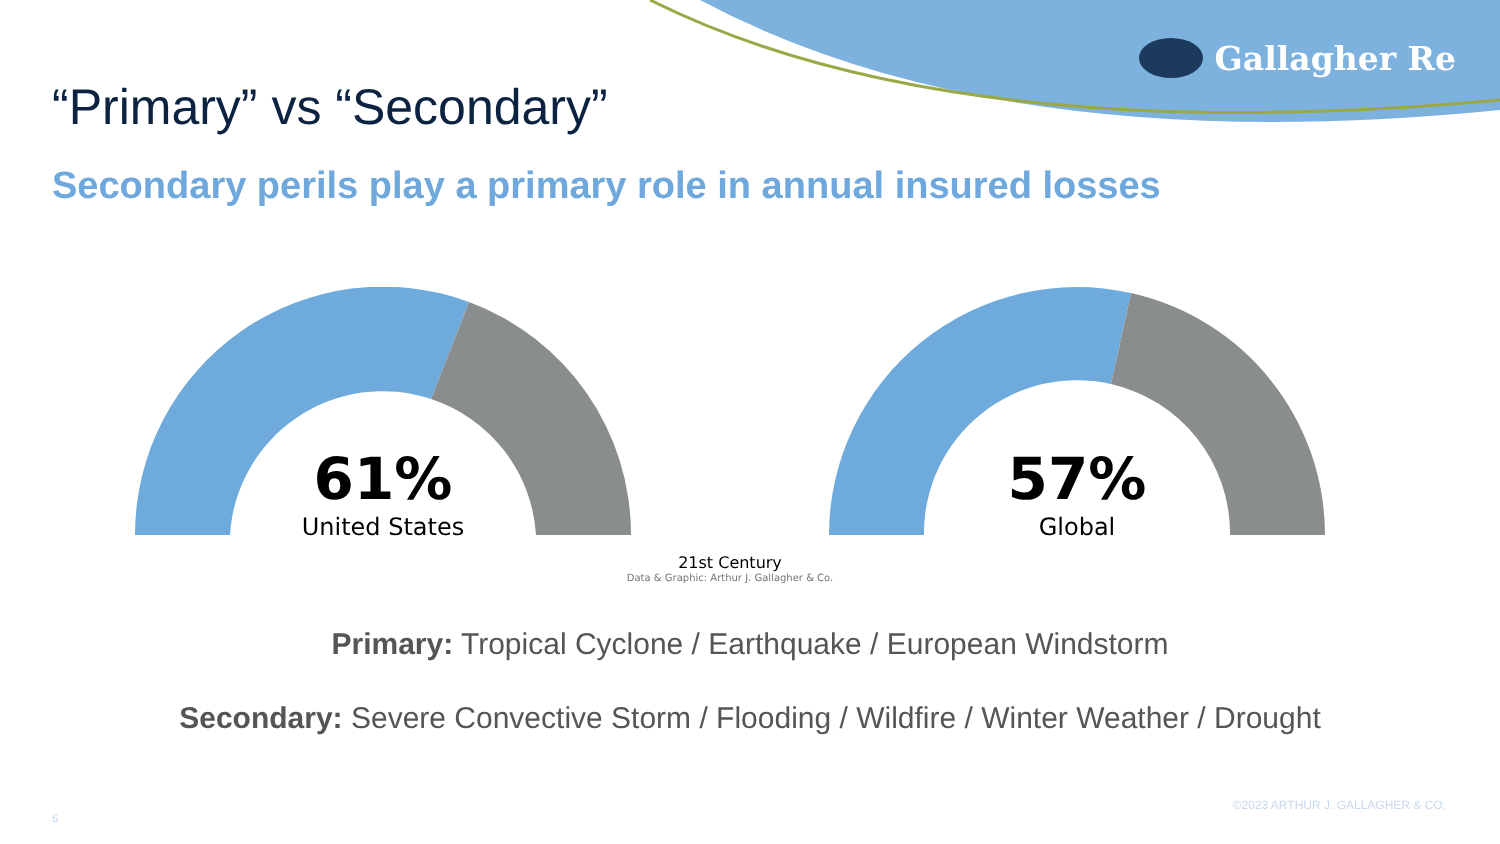Gallagher Re
“Primary” vs “Secondary”
Secondary perils play a primary role in annual insured losses
61%
United States
57%
Global
21st Century
Data & Graphic: Arthur J. Gallagher & Co.
Primary: Tropical Cyclone / Earthquake / European Windstorm
Secondary: Severe Convective Storm / Flooding / Wildfire / Winter Weather / Drought
©2023 ARTHUR J. GALLAGHER & CO.
6